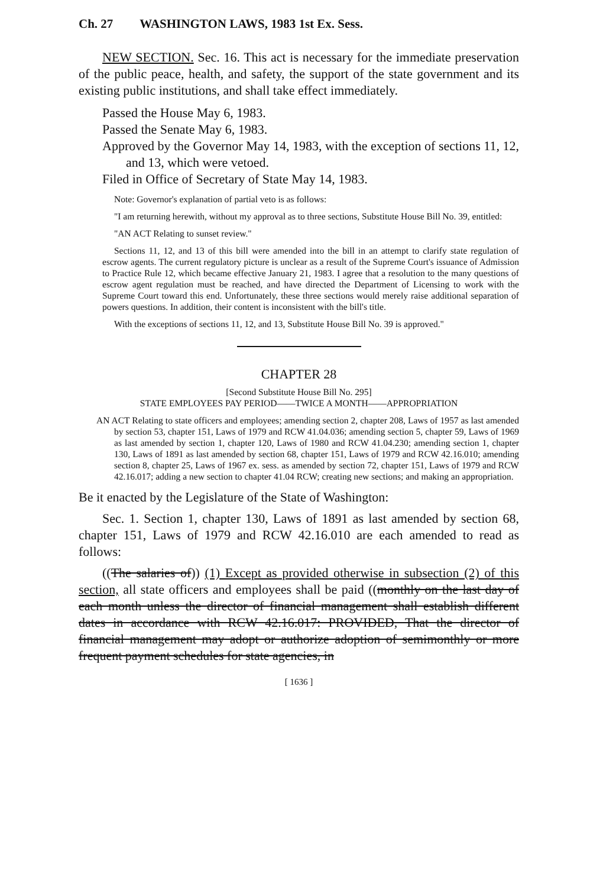Ch. 27 WASHINGTON LAWS, 1983 1st Ex. Sess.
NEW SECTION. Sec. 16. This act is necessary for the immediate preservation of the public peace, health, and safety, the support of the state government and its existing public institutions, and shall take effect immediately.
Passed the House May 6, 1983.
Passed the Senate May 6, 1983.
Approved by the Governor May 14, 1983, with the exception of sections 11, 12, and 13, which were vetoed.
Filed in Office of Secretary of State May 14, 1983.
Note: Governor's explanation of partial veto is as follows:
"I am returning herewith, without my approval as to three sections, Substitute House Bill No. 39, entitled:
"AN ACT Relating to sunset review."
Sections 11, 12, and 13 of this bill were amended into the bill in an attempt to clarify state regulation of escrow agents. The current regulatory picture is unclear as a result of the Supreme Court's issuance of Admission to Practice Rule 12, which became effective January 21, 1983. I agree that a resolution to the many questions of escrow agent regulation must be reached, and have directed the Department of Licensing to work with the Supreme Court toward this end. Unfortunately, these three sections would merely raise additional separation of powers questions. In addition, their content is inconsistent with the bill's title.
With the exceptions of sections 11, 12, and 13, Substitute House Bill No. 39 is approved."
CHAPTER 28
[Second Substitute House Bill No. 295]
STATE EMPLOYEES PAY PERIOD——TWICE A MONTH——APPROPRIATION
AN ACT Relating to state officers and employees; amending section 2, chapter 208, Laws of 1957 as last amended by section 53, chapter 151, Laws of 1979 and RCW 41.04.036; amending section 5, chapter 59, Laws of 1969 as last amended by section 1, chapter 120, Laws of 1980 and RCW 41.04.230; amending section 1, chapter 130, Laws of 1891 as last amended by section 68, chapter 151, Laws of 1979 and RCW 42.16.010; amending section 8, chapter 25, Laws of 1967 ex. sess. as amended by section 72, chapter 151, Laws of 1979 and RCW 42.16.017; adding a new section to chapter 41.04 RCW; creating new sections; and making an appropriation.
Be it enacted by the Legislature of the State of Washington:
Sec. 1. Section 1, chapter 130, Laws of 1891 as last amended by section 68, chapter 151, Laws of 1979 and RCW 42.16.010 are each amended to read as follows:
((The salaries of)) (1) Except as provided otherwise in subsection (2) of this section, all state officers and employees shall be paid ((monthly on the last day of each month unless the director of financial management shall establish different dates in accordance with RCW 42.16.017: PROVIDED, That the director of financial management may adopt or authorize adoption of semimonthly or more frequent payment schedules for state agencies, in
[ 1636 ]